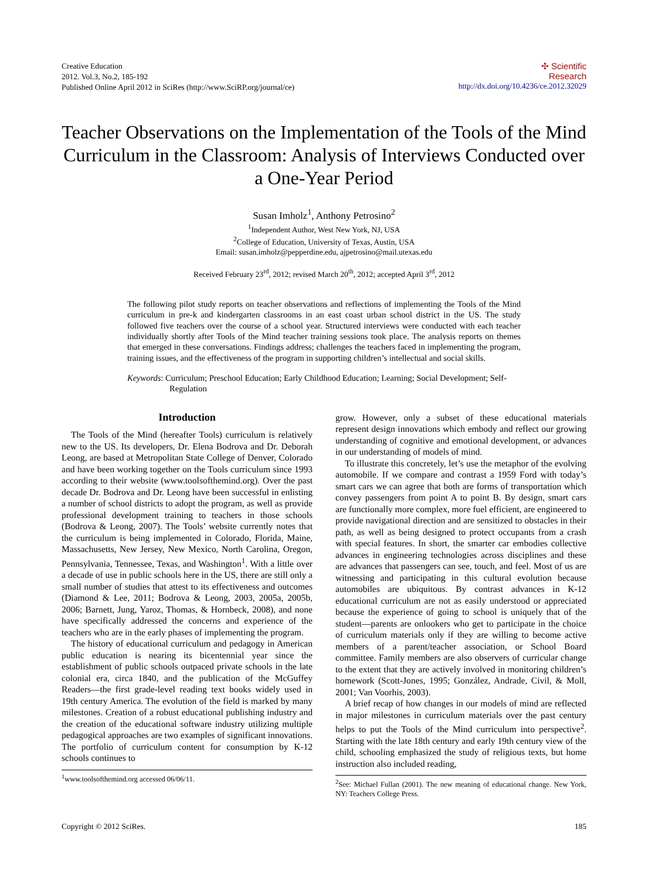Creative Education
2012. Vol.3, No.2, 185-192
Published Online April 2012 in SciRes (http://www.SciRP.org/journal/ce)
✣ Scientific
Research
http://dx.doi.org/10.4236/ce.2012.32029
Teacher Observations on the Implementation of the Tools of the Mind Curriculum in the Classroom: Analysis of Interviews Conducted over a One-Year Period
Susan Imholz<sup>1</sup>, Anthony Petrosino<sup>2</sup>
<sup>1</sup> Independent Author, West New York, NJ, USA
<sup>2</sup> College of Education, University of Texas, Austin, USA
Email: susan.imholz@pepperdine.edu, ajpetrosino@mail.utexas.edu
Received February 23<sup>rd</sup>, 2012; revised March 20<sup>th</sup>, 2012; accepted April 3<sup>rd</sup>, 2012
The following pilot study reports on teacher observations and reflections of implementing the Tools of the Mind curriculum in pre-k and kindergarten classrooms in an east coast urban school district in the US. The study followed five teachers over the course of a school year. Structured interviews were conducted with each teacher individually shortly after Tools of the Mind teacher training sessions took place. The analysis reports on themes that emerged in these conversations. Findings address; challenges the teachers faced in implementing the program, training issues, and the effectiveness of the program in supporting children’s intellectual and social skills.
Keywords: Curriculum; Preschool Education; Early Childhood Education; Learning; Social Development; Self-Regulation
Introduction
The Tools of the Mind (hereafter Tools) curriculum is relatively new to the US. Its developers, Dr. Elena Bodrova and Dr. Deborah Leong, are based at Metropolitan State College of Denver, Colorado and have been working together on the Tools curriculum since 1993 according to their website (www.toolsofthemind.org). Over the past decade Dr. Bodrova and Dr. Leong have been successful in enlisting a number of school districts to adopt the program, as well as provide professional development training to teachers in those schools (Bodrova & Leong, 2007). The Tools’ website currently notes that the curriculum is being implemented in Colorado, Florida, Maine, Massachusetts, New Jersey, New Mexico, North Carolina, Oregon, Pennsylvania, Tennessee, Texas, and Washington<sup>1</sup>. With a little over a decade of use in public schools here in the US, there are still only a small number of studies that attest to its effectiveness and outcomes (Diamond & Lee, 2011; Bodrova & Leong, 2003, 2005a, 2005b, 2006; Barnett, Jung, Yaroz, Thomas, & Hornbeck, 2008), and none have specifically addressed the concerns and experience of the teachers who are in the early phases of implementing the program.
The history of educational curriculum and pedagogy in American public education is nearing its bicentennial year since the establishment of public schools outpaced private schools in the late colonial era, circa 1840, and the publication of the McGuffey Readers—the first grade-level reading text books widely used in 19th century America. The evolution of the field is marked by many milestones. Creation of a robust educational publishing industry and the creation of the educational software industry utilizing multiple pedagogical approaches are two examples of significant innovations. The portfolio of curriculum content for consumption by K-12 schools continues to
<sup>1</sup> www.toolsofthemind.org accessed 06/06/11.
grow. However, only a subset of these educational materials represent design innovations which embody and reflect our growing understanding of cognitive and emotional development, or advances in our understanding of models of mind.
To illustrate this concretely, let’s use the metaphor of the evolving automobile. If we compare and contrast a 1959 Ford with today’s smart cars we can agree that both are forms of transportation which convey passengers from point A to point B. By design, smart cars are functionally more complex, more fuel efficient, are engineered to provide navigational direction and are sensitized to obstacles in their path, as well as being designed to protect occupants from a crash with special features. In short, the smarter car embodies collective advances in engineering technologies across disciplines and these are advances that passengers can see, touch, and feel. Most of us are witnessing and participating in this cultural evolution because automobiles are ubiquitous. By contrast advances in K-12 educational curriculum are not as easily understood or appreciated because the experience of going to school is uniquely that of the student—parents are onlookers who get to participate in the choice of curriculum materials only if they are willing to become active members of a parent/teacher association, or School Board committee. Family members are also observers of curricular change to the extent that they are actively involved in monitoring children’s homework (Scott-Jones, 1995; González, Andrade, Civil, & Moll, 2001; Van Voorhis, 2003).
A brief recap of how changes in our models of mind are reflected in major milestones in curriculum materials over the past century helps to put the Tools of the Mind curriculum into perspective<sup>2</sup>. Starting with the late 18th century and early 19th century view of the child, schooling emphasized the study of religious texts, but home instruction also included reading,
<sup>2</sup> See: Michael Fullan (2001). The new meaning of educational change. New York, NY: Teachers College Press.
Copyright © 2012 SciRes. 185